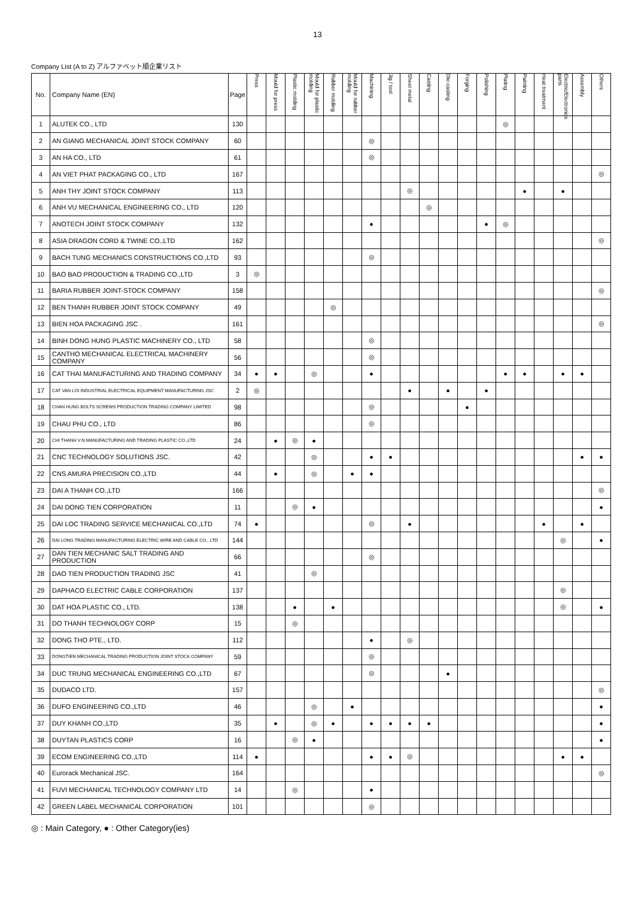13
Company List (A to Z) アルファベット順企業リスト
| No. | Company Name (EN) | Page | Press | Mould for press | Plastic molding | Mould for plastic molding | Rubber molding | Mould for rubber molding | Machining | Jig / tool | Sheet metal | Casting | Die-casting | Forging | Polishing | Plating | Painting | Heat treatment | Electric/Electronics parts | Assembly | Others |
| --- | --- | --- | --- | --- | --- | --- | --- | --- | --- | --- | --- | --- | --- | --- | --- | --- | --- | --- | --- | --- | --- |
| 1 | ALUTEK CO., LTD | 130 | | | | | | | | | | | | | | ◎ | | | | | |
| 2 | AN GIANG MECHANICAL JOINT STOCK COMPANY | 60 | | | | | | | ◎ | | | | | | | | | | | | |
| 3 | AN HA CO., LTD | 61 | | | | | | | ◎ | | | | | | | | | | | | |
| 4 | AN VIET PHAT PACKAGING CO., LTD | 167 | | | | | | | | | | | | | | | | | | | ◎ |
| 5 | ANH THY JOINT STOCK COMPANY | 113 | | | | | | | | | ◎ | | | | | | ● | | ● | | |
| 6 | ANH VU MECHANICAL ENGINEERING CO., LTD | 120 | | | | | | | | | | ◎ | | | | | | | | | |
| 7 | ANOTECH JOINT STOCK COMPANY | 132 | | | | | | | ● | | | | | | ● | ◎ | | | | | |
| 8 | ASIA DRAGON CORD & TWINE CO.,LTD | 162 | | | | | | | | | | | | | | | | | | | ◎ |
| 9 | BACH TUNG MECHANICS CONSTRUCTIONS CO.,LTD | 93 | | | | | | | ◎ | | | | | | | | | | | | |
| 10 | BAO BAO PRODUCTION & TRADING CO.,LTD | 3 | ◎ | | | | | | | | | | | | | | | | | | |
| 11 | BARIA RUBBER JOINT-STOCK COMPANY | 158 | | | | | | | | | | | | | | | | | | | ◎ |
| 12 | BEN THANH RUBBER JOINT STOCK COMPANY | 49 | | | | | ◎ | | | | | | | | | | | | | | |
| 13 | BIEN HOA PACKAGING JSC . | 161 | | | | | | | | | | | | | | | | | | | ◎ |
| 14 | BINH DONG HUNG PLASTIC MACHINERY CO., LTD | 58 | | | | | | | ◎ | | | | | | | | | | | | |
| 15 | CANTHO MECHANICAL ELECTRICAL MACHINERY COMPANY | 56 | | | | | | | ◎ | | | | | | | | | | | | |
| 16 | CAT THAI MANUFACTURING AND TRADING COMPANY | 34 | ● | ● | | ◎ | | | ● | | | | | | | ● | ● | | ● | ● | |
| 17 | CAT VAN LOI INDUSTRIAL ELECTRICAL EQUIPMENT MANUFACTURING JSC | 2 | ◎ | | | | | | | | ● | | ● | | ● | | | | | | |
| 18 | CHAN HUNG BOLTS SCREWS PRODUCTION TRADING COMPANY LIMITED | 98 | | | | | | | ◎ | | | | | ● | | | | | | | |
| 19 | CHAU PHU CO., LTD | 86 | | | | | | | ◎ | | | | | | | | | | | | |
| 20 | CHI THANH V.N MANUFACTURING AND TRADING PLASTIC CO.,LTD | 24 | | ● | ◎ | ● | | | | | | | | | | | | | | | |
| 21 | CNC TECHNOLOGY SOLUTIONS JSC. | 42 | | | | ◎ | | | ● | ● | | | | | | | | | | ● | ● |
| 22 | CNS AMURA PRECISION CO.,LTD | 44 | | ● | | ◎ | | ● | ● | | | | | | | | | | | | |
| 23 | DAI A THANH CO.,LTD | 166 | | | | | | | | | | | | | | | | | | | ◎ |
| 24 | DAI DONG TIEN CORPORATION | 11 | | | ◎ | ● | | | | | | | | | | | | | | | ● |
| 25 | DAI LOC TRADING SERVICE MECHANICAL CO.,LTD | 74 | ● | | | | | | ◎ | | ● | | | | | | | ● | | ● | |
| 26 | DAI LONG TRADING MANUFACTURING ELECTRIC WIRE AND CABLE CO., LTD | 144 | | | | | | | | | | | | | | | | | ◎ | | ● |
| 27 | DAN TIEN MECHANIC SALT TRADING AND PRODUCTION | 66 | | | | | | | ◎ | | | | | | | | | | | | |
| 28 | DAO TIEN PRODUCTION TRADING JSC | 41 | | | | ◎ | | | | | | | | | | | | | | | |
| 29 | DAPHACO ELECTRIC CABLE CORPORATION | 137 | | | | | | | | | | | | | | | | | ◎ | | |
| 30 | DAT HOA PLASTIC CO., LTD. | 138 | | | ● | | ● | | | | | | | | | | | | ◎ | | ● |
| 31 | DO THANH TECHNOLOGY CORP | 15 | | | ◎ | | | | | | | | | | | | | | | | |
| 32 | DONG THO PTE., LTD. | 112 | | | | | | | ● | | ◎ | | | | | | | | | | |
| 33 | DONGTIEN MECHANICAL TRADING PRODUCTION JOINT STOCK COMPANY | 59 | | | | | | | ◎ | | | | | | | | | | | | |
| 34 | DUC TRUNG MECHANICAL ENGINEERING CO.,LTD | 67 | | | | | | | ◎ | | | | ● | | | | | | | | |
| 35 | DUDACO LTD. | 157 | | | | | | | | | | | | | | | | | | | ◎ |
| 36 | DUFO ENGINEERING CO.,LTD | 46 | | | | ◎ | | ● | | | | | | | | | | | | | ● |
| 37 | DUY KHANH CO.,LTD | 35 | | ● | | ◎ | ● | | ● | ● | ● | ● | | | | | | | | | ● |
| 38 | DUYTAN PLASTICS CORP | 16 | | | ◎ | ● | | | | | | | | | | | | | | | ● |
| 39 | ECOM ENGINEERING CO.,LTD | 114 | ● | | | | | | ● | ● | ◎ | | | | | | | | ● | ● | |
| 40 | Eurorack Mechanical JSC. | 164 | | | | | | | | | | | | | | | | | | | ◎ |
| 41 | FUVI MECHANICAL TECHNOLOGY COMPANY LTD | 14 | | | ◎ | | | | ● | | | | | | | | | | | | |
| 42 | GREEN LABEL MECHANICAL CORPORATION | 101 | | | | | | | ◎ | | | | | | | | | | | | |
◎ : Main Category, ● : Other Category(ies)